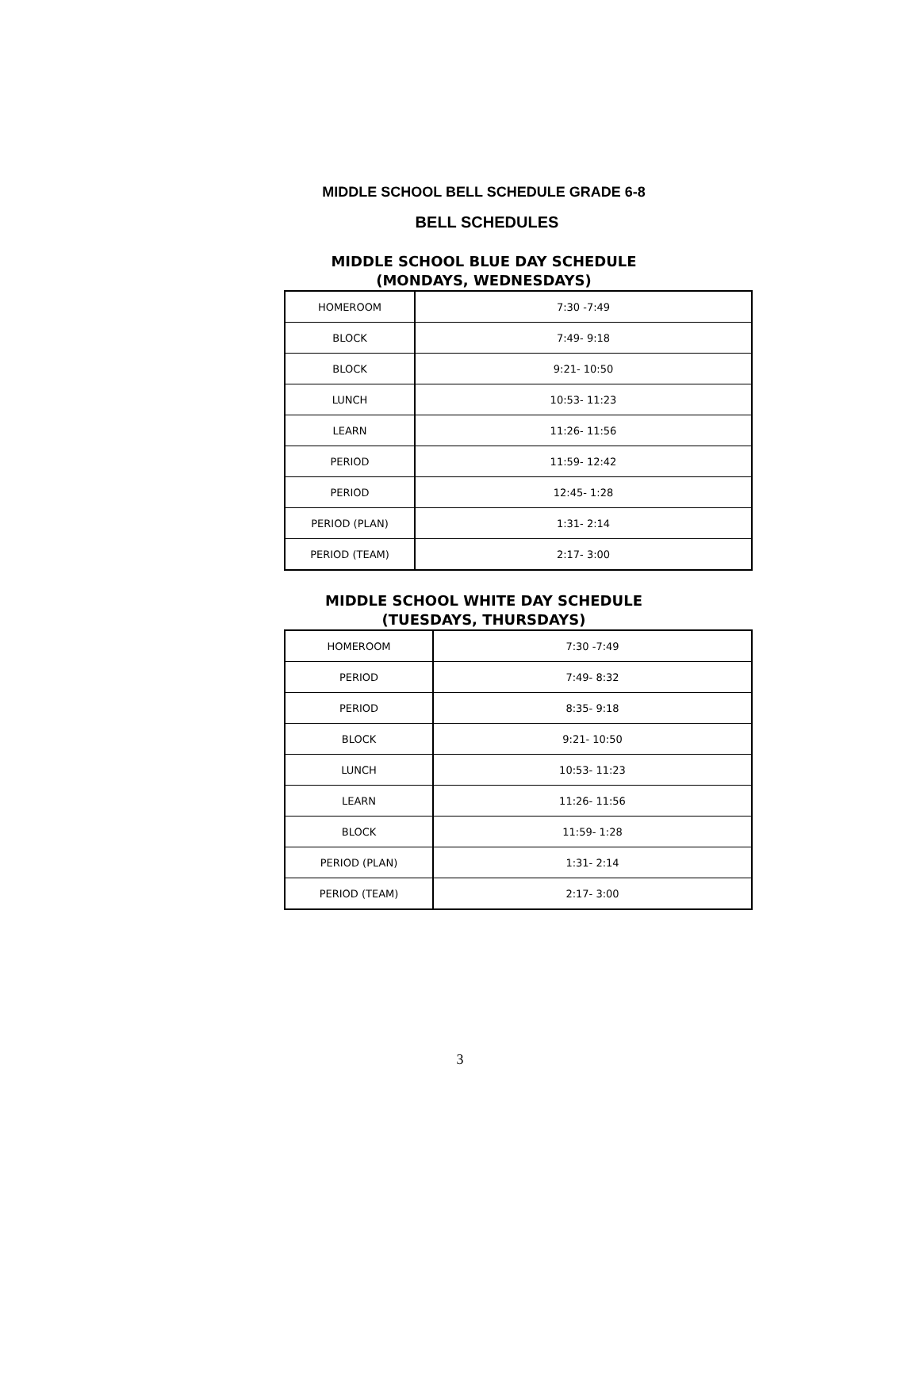MIDDLE SCHOOL BELL SCHEDULE GRADE 6-8
BELL SCHEDULES
MIDDLE SCHOOL BLUE DAY SCHEDULE
(MONDAYS, WEDNESDAYS)
| HOMEROOM | 7:30 -7:49 |
| BLOCK | 7:49- 9:18 |
| BLOCK | 9:21- 10:50 |
| LUNCH | 10:53- 11:23 |
| LEARN | 11:26- 11:56 |
| PERIOD | 11:59- 12:42 |
| PERIOD | 12:45- 1:28 |
| PERIOD (PLAN) | 1:31- 2:14 |
| PERIOD (TEAM) | 2:17- 3:00 |
MIDDLE SCHOOL WHITE DAY SCHEDULE
(TUESDAYS, THURSDAYS)
| HOMEROOM | 7:30 -7:49 |
| PERIOD | 7:49- 8:32 |
| PERIOD | 8:35- 9:18 |
| BLOCK | 9:21- 10:50 |
| LUNCH | 10:53- 11:23 |
| LEARN | 11:26- 11:56 |
| BLOCK | 11:59- 1:28 |
| PERIOD (PLAN) | 1:31- 2:14 |
| PERIOD (TEAM) | 2:17- 3:00 |
3